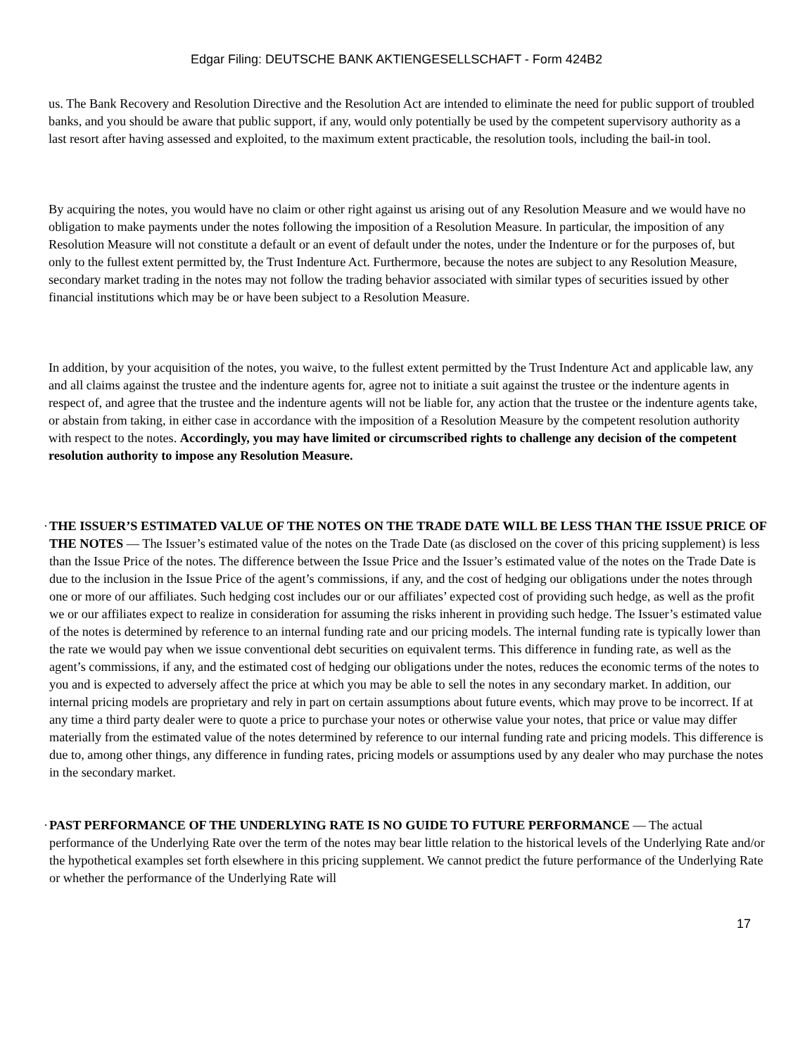Edgar Filing: DEUTSCHE BANK AKTIENGESELLSCHAFT - Form 424B2
us. The Bank Recovery and Resolution Directive and the Resolution Act are intended to eliminate the need for public support of troubled banks, and you should be aware that public support, if any, would only potentially be used by the competent supervisory authority as a last resort after having assessed and exploited, to the maximum extent practicable, the resolution tools, including the bail-in tool.
By acquiring the notes, you would have no claim or other right against us arising out of any Resolution Measure and we would have no obligation to make payments under the notes following the imposition of a Resolution Measure. In particular, the imposition of any Resolution Measure will not constitute a default or an event of default under the notes, under the Indenture or for the purposes of, but only to the fullest extent permitted by, the Trust Indenture Act. Furthermore, because the notes are subject to any Resolution Measure, secondary market trading in the notes may not follow the trading behavior associated with similar types of securities issued by other financial institutions which may be or have been subject to a Resolution Measure.
In addition, by your acquisition of the notes, you waive, to the fullest extent permitted by the Trust Indenture Act and applicable law, any and all claims against the trustee and the indenture agents for, agree not to initiate a suit against the trustee or the indenture agents in respect of, and agree that the trustee and the indenture agents will not be liable for, any action that the trustee or the indenture agents take, or abstain from taking, in either case in accordance with the imposition of a Resolution Measure by the competent resolution authority with respect to the notes. Accordingly, you may have limited or circumscribed rights to challenge any decision of the competent resolution authority to impose any Resolution Measure.
·
THE ISSUER’S ESTIMATED VALUE OF THE NOTES ON THE TRADE DATE WILL BE LESS THAN THE ISSUE PRICE OF THE NOTES — The Issuer’s estimated value of the notes on the Trade Date (as disclosed on the cover of this pricing supplement) is less than the Issue Price of the notes. The difference between the Issue Price and the Issuer’s estimated value of the notes on the Trade Date is due to the inclusion in the Issue Price of the agent’s commissions, if any, and the cost of hedging our obligations under the notes through one or more of our affiliates. Such hedging cost includes our or our affiliates’ expected cost of providing such hedge, as well as the profit we or our affiliates expect to realize in consideration for assuming the risks inherent in providing such hedge. The Issuer’s estimated value of the notes is determined by reference to an internal funding rate and our pricing models. The internal funding rate is typically lower than the rate we would pay when we issue conventional debt securities on equivalent terms. This difference in funding rate, as well as the agent’s commissions, if any, and the estimated cost of hedging our obligations under the notes, reduces the economic terms of the notes to you and is expected to adversely affect the price at which you may be able to sell the notes in any secondary market. In addition, our internal pricing models are proprietary and rely in part on certain assumptions about future events, which may prove to be incorrect. If at any time a third party dealer were to quote a price to purchase your notes or otherwise value your notes, that price or value may differ materially from the estimated value of the notes determined by reference to our internal funding rate and pricing models. This difference is due to, among other things, any difference in funding rates, pricing models or assumptions used by any dealer who may purchase the notes in the secondary market.
·
PAST PERFORMANCE OF THE UNDERLYING RATE IS NO GUIDE TO FUTURE PERFORMANCE — The actual performance of the Underlying Rate over the term of the notes may bear little relation to the historical levels of the Underlying Rate and/or the hypothetical examples set forth elsewhere in this pricing supplement. We cannot predict the future performance of the Underlying Rate or whether the performance of the Underlying Rate will
17